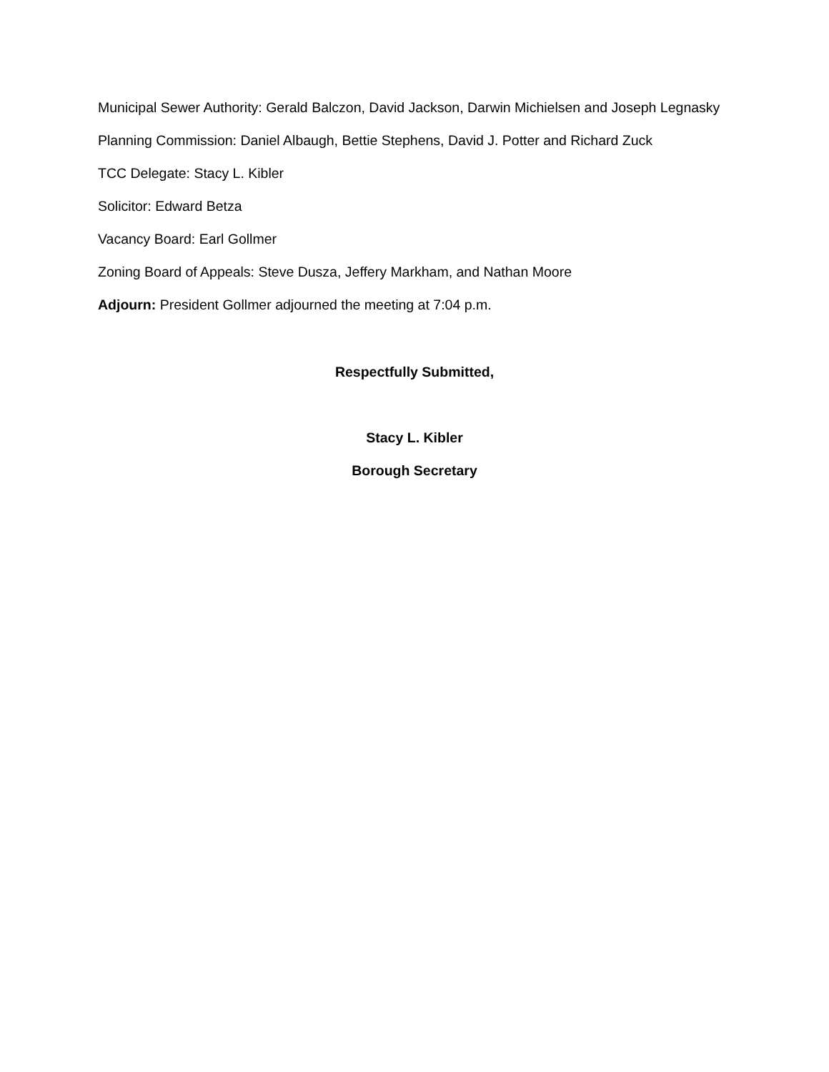Municipal Sewer Authority: Gerald Balczon, David Jackson, Darwin Michielsen and Joseph Legnasky
Planning Commission: Daniel Albaugh, Bettie Stephens, David J. Potter and Richard Zuck
TCC Delegate: Stacy L. Kibler
Solicitor: Edward Betza
Vacancy Board: Earl Gollmer
Zoning Board of Appeals: Steve Dusza, Jeffery Markham, and Nathan Moore
Adjourn: President Gollmer adjourned the meeting at 7:04 p.m.
Respectfully Submitted,
Stacy L. Kibler
Borough Secretary